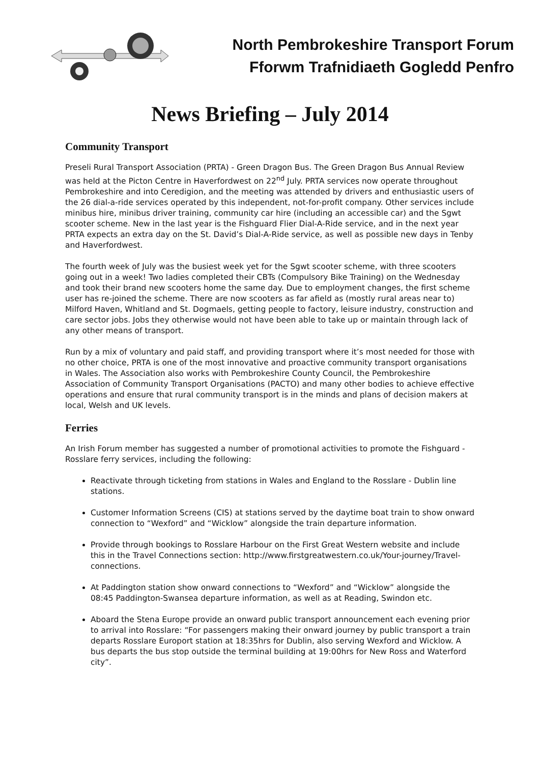North Pembrokeshire Transport Forum
Fforwm Trafnidiaeth Gogledd Penfro
News Briefing – July 2014
Community Transport
Preseli Rural Transport Association (PRTA) - Green Dragon Bus. The Green Dragon Bus Annual Review was held at the Picton Centre in Haverfordwest on 22<sup>nd</sup> July. PRTA services now operate throughout Pembrokeshire and into Ceredigion, and the meeting was attended by drivers and enthusiastic users of the 26 dial-a-ride services operated by this independent, not-for-profit company. Other services include minibus hire, minibus driver training, community car hire (including an accessible car) and the Sgwt scooter scheme. New in the last year is the Fishguard Flier Dial-A-Ride service, and in the next year PRTA expects an extra day on the St. David’s Dial-A-Ride service, as well as possible new days in Tenby and Haverfordwest.
The fourth week of July was the busiest week yet for the Sgwt scooter scheme, with three scooters going out in a week! Two ladies completed their CBTs (Compulsory Bike Training) on the Wednesday and took their brand new scooters home the same day. Due to employment changes, the first scheme user has re-joined the scheme. There are now scooters as far afield as (mostly rural areas near to) Milford Haven, Whitland and St. Dogmaels, getting people to factory, leisure industry, construction and care sector jobs. Jobs they otherwise would not have been able to take up or maintain through lack of any other means of transport.
Run by a mix of voluntary and paid staff, and providing transport where it’s most needed for those with no other choice, PRTA is one of the most innovative and proactive community transport organisations in Wales. The Association also works with Pembrokeshire County Council, the Pembrokeshire Association of Community Transport Organisations (PACTO) and many other bodies to achieve effective operations and ensure that rural community transport is in the minds and plans of decision makers at local, Welsh and UK levels.
Ferries
An Irish Forum member has suggested a number of promotional activities to promote the Fishguard - Rosslare ferry services, including the following:
Reactivate through ticketing from stations in Wales and England to the Rosslare - Dublin line stations.
Customer Information Screens (CIS) at stations served by the daytime boat train to show onward connection to “Wexford” and “Wicklow” alongside the train departure information.
Provide through bookings to Rosslare Harbour on the First Great Western website and include this in the Travel Connections section: http://www.firstgreatwestern.co.uk/Your-journey/Travel-connections.
At Paddington station show onward connections to “Wexford” and “Wicklow” alongside the 08:45 Paddington-Swansea departure information, as well as at Reading, Swindon etc.
Aboard the Stena Europe provide an onward public transport announcement each evening prior to arrival into Rosslare: “For passengers making their onward journey by public transport a train departs Rosslare Europort station at 18:35hrs for Dublin, also serving Wexford and Wicklow. A bus departs the bus stop outside the terminal building at 19:00hrs for New Ross and Waterford city”.